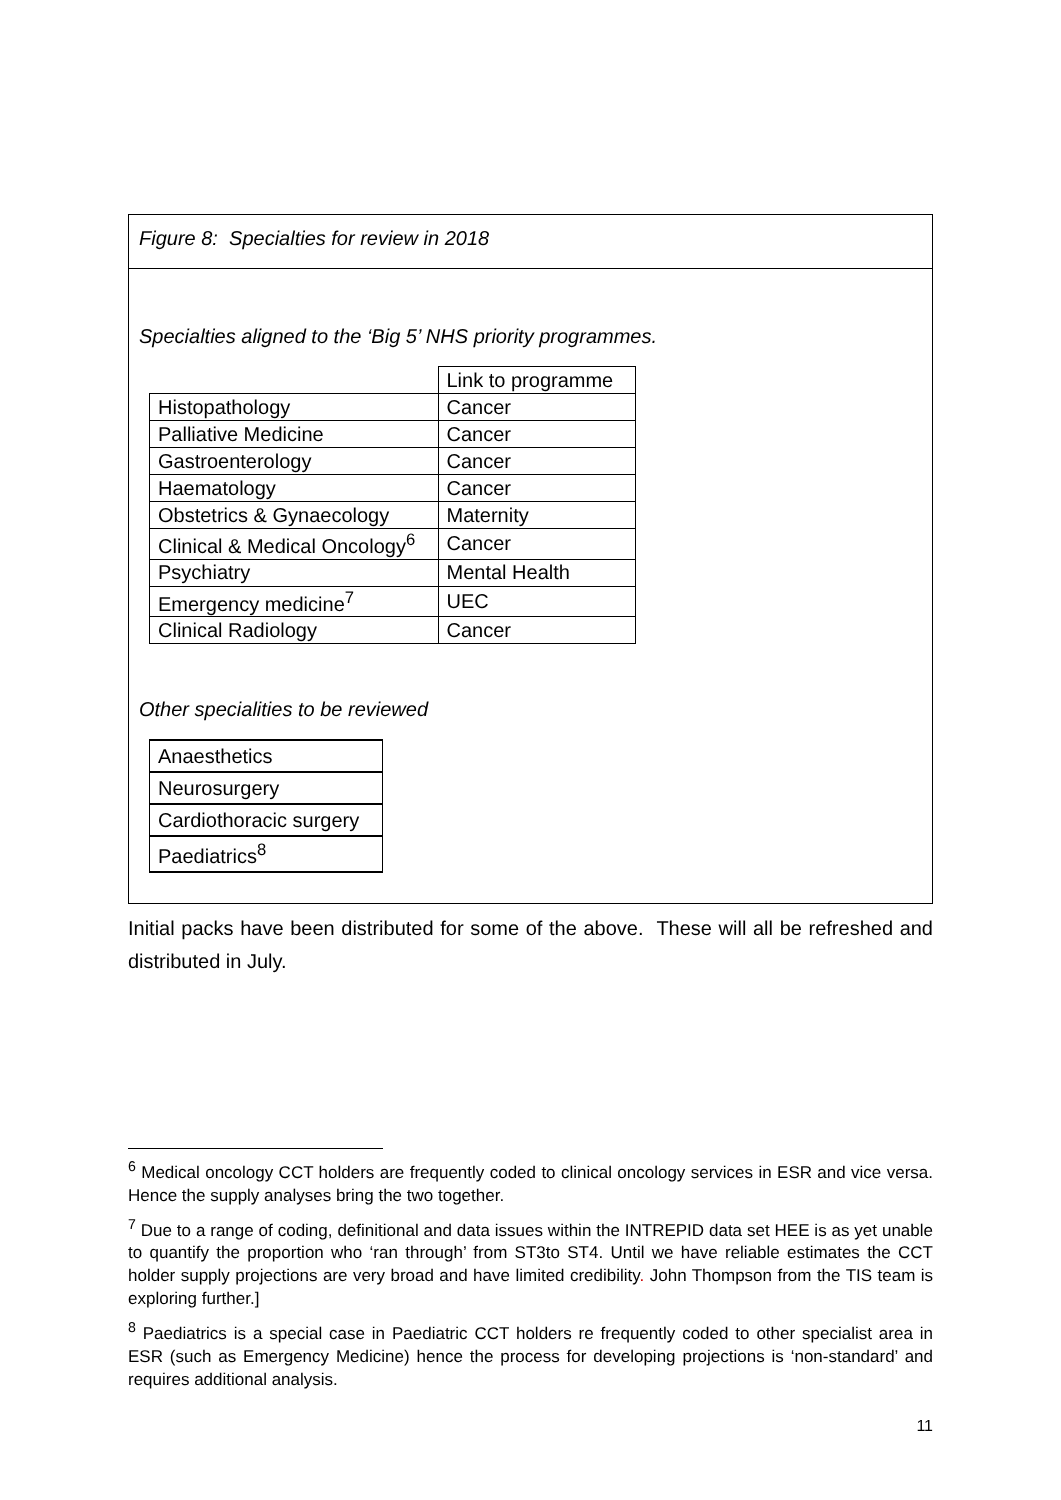Figure 8: Specialties for review in 2018
Specialties aligned to the ‘Big 5’ NHS priority programmes.
| | Link to programme |
| Histopathology | Cancer |
| Palliative Medicine | Cancer |
| Gastroenterology | Cancer |
| Haematology | Cancer |
| Obstetrics & Gynaecology | Maternity |
| Clinical & Medical Oncology<sup>6</sup> | Cancer |
| Psychiatry | Mental Health |
| Emergency medicine<sup>7</sup> | UEC |
| Clinical Radiology | Cancer |
Other specialities to be reviewed
| Anaesthetics |
| Neurosurgery |
| Cardiothoracic surgery |
| Paediatrics<sup>8</sup> |
Initial packs have been distributed for some of the above. These will all be refreshed and distributed in July.
<sup>6</sup> Medical oncology CCT holders are frequently coded to clinical oncology services in ESR and vice versa. Hence the supply analyses bring the two together.
<sup>7</sup> Due to a range of coding, definitional and data issues within the INTREPID data set HEE is as yet unable to quantify the proportion who ‘ran through’ from ST3to ST4. Until we have reliable estimates the CCT holder supply projections are very broad and have limited credibility. John Thompson from the TIS team is exploring further.]
<sup>8</sup> Paediatrics is a special case in Paediatric CCT holders re frequently coded to other specialist area in ESR (such as Emergency Medicine) hence the process for developing projections is ‘non-standard’ and requires additional analysis.
11